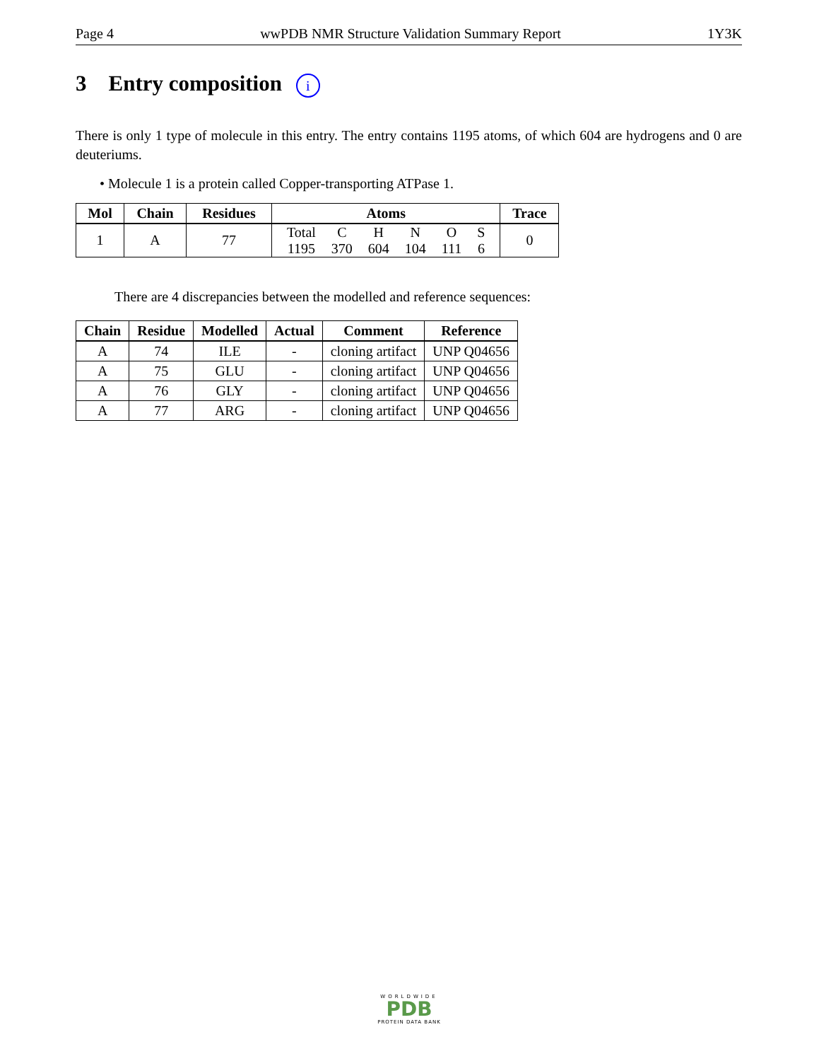Page 4 wwPDB NMR Structure Validation Summary Report 1Y3K
3 Entry composition i
There is only 1 type of molecule in this entry. The entry contains 1195 atoms, of which 604 are hydrogens and 0 are deuteriums.
• Molecule 1 is a protein called Copper-transporting ATPase 1.
| Mol | Chain | Residues | Atoms | Trace |
| --- | --- | --- | --- | --- |
| 1 | A | 77 | / Total / C / H / N / O / S / / 1195 / 370 / 604 / 104 / 111 / 6 / | 0 |
There are 4 discrepancies between the modelled and reference sequences:
| Chain | Residue | Modelled | Actual | Comment | Reference |
| --- | --- | --- | --- | --- | --- |
| A | 74 | ILE | - | cloning artifact | UNP Q04656 |
| A | 75 | GLU | - | cloning artifact | UNP Q04656 |
| A | 76 | GLY | - | cloning artifact | UNP Q04656 |
| A | 77 | ARG | - | cloning artifact | UNP Q04656 |
WORLDWIDE
PDB
PROTEIN DATA BANK